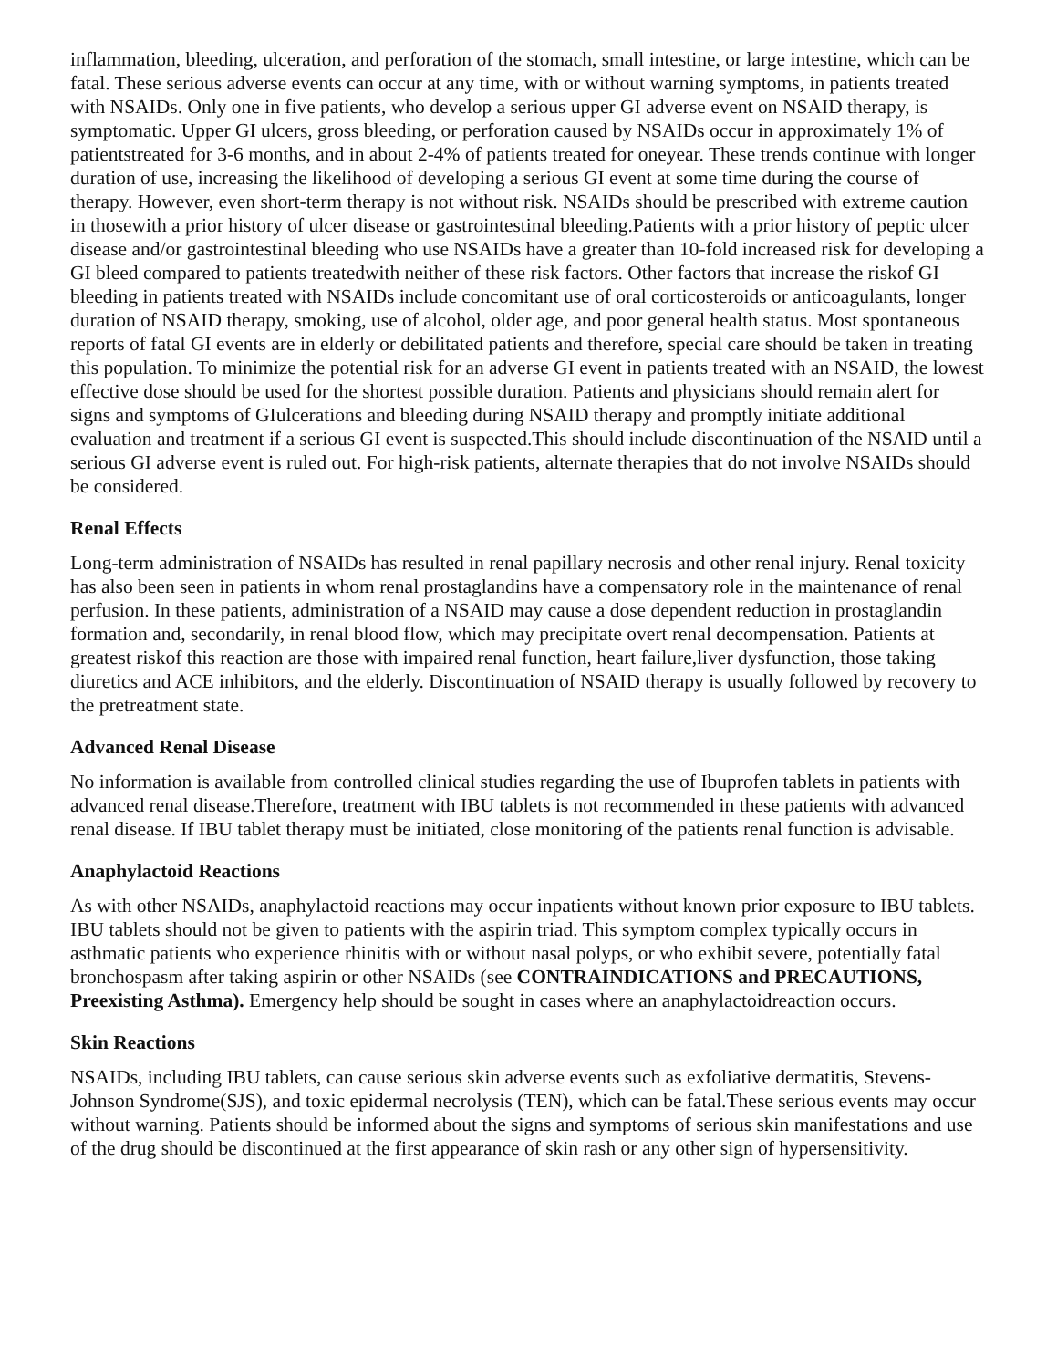inflammation, bleeding, ulceration, and perforation of the stomach, small intestine, or large intestine, which can be fatal. These serious adverse events can occur at any time, with or without warning symptoms, in patients treated with NSAIDs. Only one in five patients, who develop a serious upper GI adverse event on NSAID therapy, is symptomatic. Upper GI ulcers, gross bleeding, or perforation caused by NSAIDs occur in approximately 1% of patientstreated for 3-6 months, and in about 2-4% of patients treated for oneyear. These trends continue with longer duration of use, increasing the likelihood of developing a serious GI event at some time during the course of therapy. However, even short-term therapy is not without risk. NSAIDs should be prescribed with extreme caution in thosewith a prior history of ulcer disease or gastrointestinal bleeding.Patients with a prior history of peptic ulcer disease and/or gastrointestinal bleeding who use NSAIDs have a greater than 10-fold increased risk for developing a GI bleed compared to patients treatedwith neither of these risk factors. Other factors that increase the riskof GI bleeding in patients treated with NSAIDs include concomitant use of oral corticosteroids or anticoagulants, longer duration of NSAID therapy, smoking, use of alcohol, older age, and poor general health status. Most spontaneous reports of fatal GI events are in elderly or debilitated patients and therefore, special care should be taken in treating this population. To minimize the potential risk for an adverse GI event in patients treated with an NSAID, the lowest effective dose should be used for the shortest possible duration. Patients and physicians should remain alert for signs and symptoms of GIulcerations and bleeding during NSAID therapy and promptly initiate additional evaluation and treatment if a serious GI event is suspected.This should include discontinuation of the NSAID until a serious GI adverse event is ruled out. For high-risk patients, alternate therapies that do not involve NSAIDs should be considered.
Renal Effects
Long-term administration of NSAIDs has resulted in renal papillary necrosis and other renal injury. Renal toxicity has also been seen in patients in whom renal prostaglandins have a compensatory role in the maintenance of renal perfusion. In these patients, administration of a NSAID may cause a dose dependent reduction in prostaglandin formation and, secondarily, in renal blood flow, which may precipitate overt renal decompensation. Patients at greatest riskof this reaction are those with impaired renal function, heart failure,liver dysfunction, those taking diuretics and ACE inhibitors, and the elderly. Discontinuation of NSAID therapy is usually followed by recovery to the pretreatment state.
Advanced Renal Disease
No information is available from controlled clinical studies regarding the use of Ibuprofen tablets in patients with advanced renal disease.Therefore, treatment with IBU tablets is not recommended in these patients with advanced renal disease. If IBU tablet therapy must be initiated, close monitoring of the patients renal function is advisable.
Anaphylactoid Reactions
As with other NSAIDs, anaphylactoid reactions may occur inpatients without known prior exposure to IBU tablets. IBU tablets should not be given to patients with the aspirin triad. This symptom complex typically occurs in asthmatic patients who experience rhinitis with or without nasal polyps, or who exhibit severe, potentially fatal bronchospasm after taking aspirin or other NSAIDs (see CONTRAINDICATIONS and PRECAUTIONS, Preexisting Asthma). Emergency help should be sought in cases where an anaphylactoidreaction occurs.
Skin Reactions
NSAIDs, including IBU tablets, can cause serious skin adverse events such as exfoliative dermatitis, Stevens-Johnson Syndrome(SJS), and toxic epidermal necrolysis (TEN), which can be fatal.These serious events may occur without warning. Patients should be informed about the signs and symptoms of serious skin manifestations and use of the drug should be discontinued at the first appearance of skin rash or any other sign of hypersensitivity.